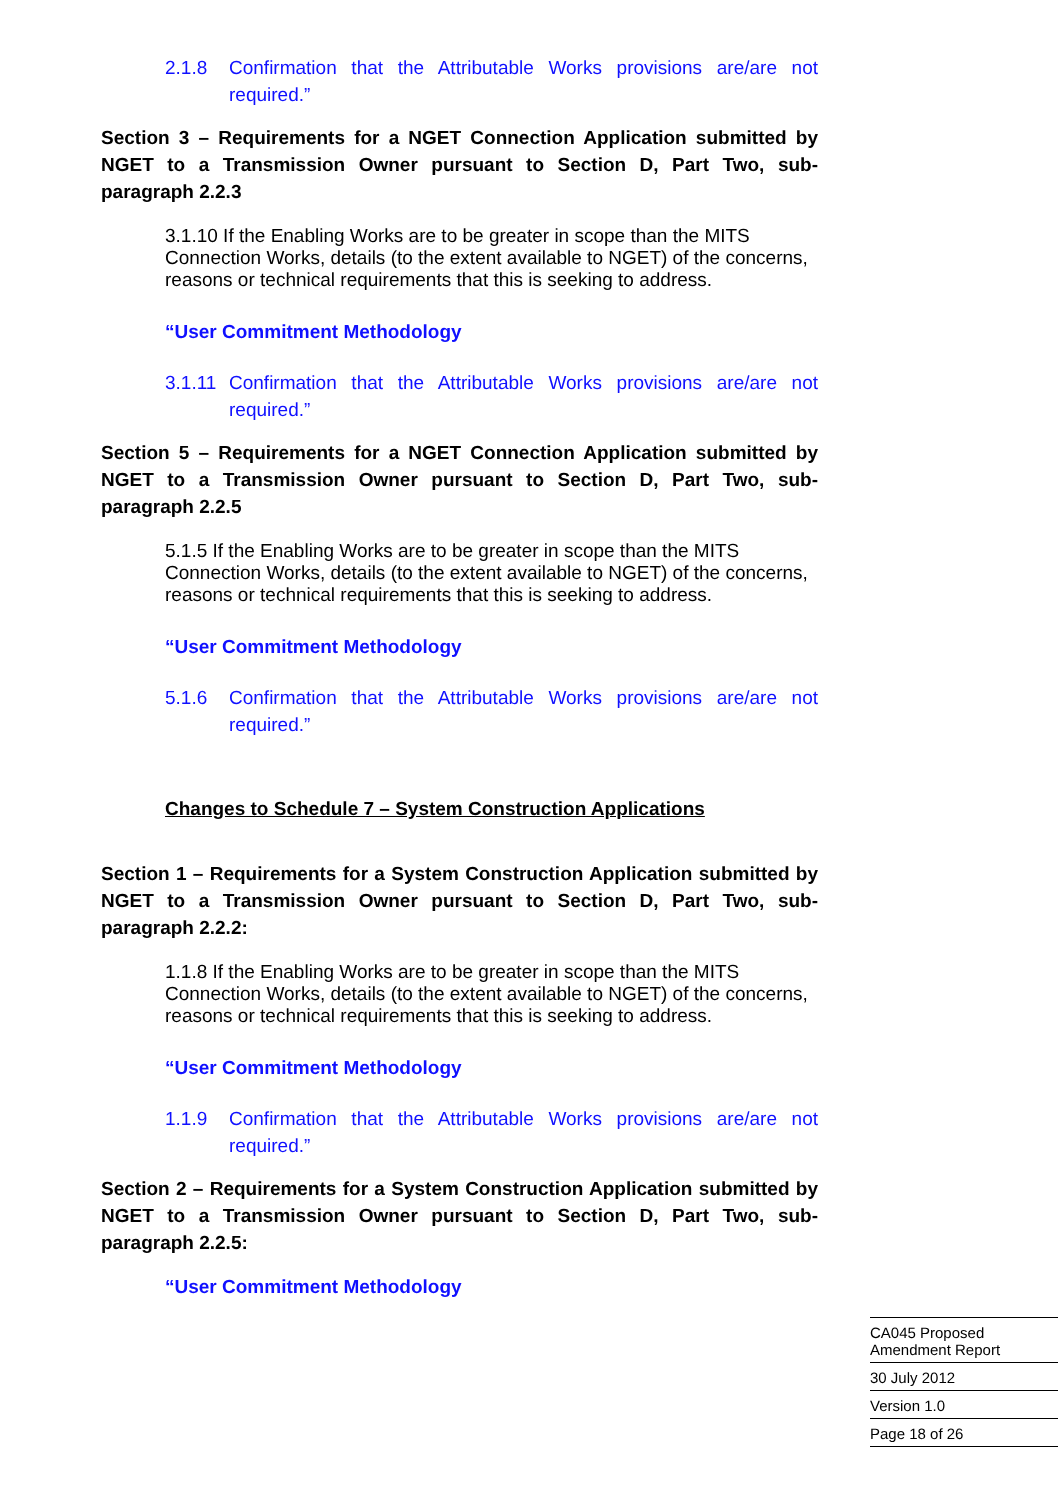2.1.8 Confirmation that the Attributable Works provisions are/are not required.”
Section 3 – Requirements for a NGET Connection Application submitted by NGET to a Transmission Owner pursuant to Section D, Part Two, sub-paragraph 2.2.3
3.1.10 If the Enabling Works are to be greater in scope than the MITS Connection Works, details (to the extent available to NGET) of the concerns, reasons or technical requirements that this is seeking to address.
“User Commitment Methodology
3.1.11 Confirmation that the Attributable Works provisions are/are not required.”
Section 5 – Requirements for a NGET Connection Application submitted by NGET to a Transmission Owner pursuant to Section D, Part Two, sub-paragraph 2.2.5
5.1.5 If the Enabling Works are to be greater in scope than the MITS Connection Works, details (to the extent available to NGET) of the concerns, reasons or technical requirements that this is seeking to address.
“User Commitment Methodology
5.1.6 Confirmation that the Attributable Works provisions are/are not required.”
Changes to Schedule 7 – System Construction Applications
Section 1 – Requirements for a System Construction Application submitted by NGET to a Transmission Owner pursuant to Section D, Part Two, sub-paragraph 2.2.2:
1.1.8 If the Enabling Works are to be greater in scope than the MITS Connection Works, details (to the extent available to NGET) of the concerns, reasons or technical requirements that this is seeking to address.
“User Commitment Methodology
1.1.9 Confirmation that the Attributable Works provisions are/are not required.”
Section 2 – Requirements for a System Construction Application submitted by NGET to a Transmission Owner pursuant to Section D, Part Two, sub-paragraph 2.2.5:
“User Commitment Methodology
CA045 Proposed
Amendment Report
30 July 2012
Version 1.0
Page 18 of 26